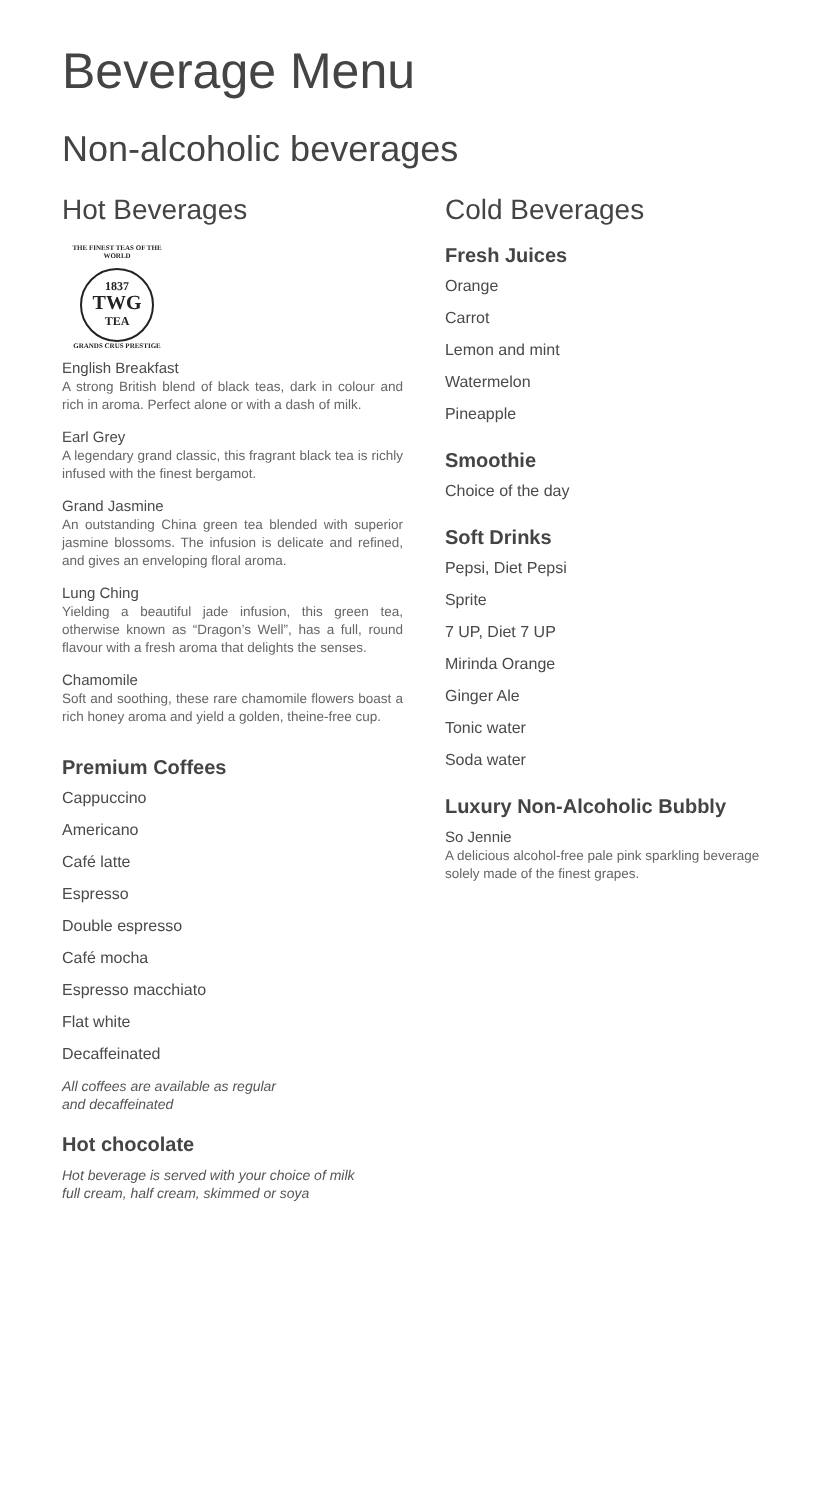Beverage Menu
Non-alcoholic beverages
Hot Beverages
THE FINEST TEAS OF THE WORLD
1837
TWG
TEA
GRANDS CRUS PRESTIGE
English Breakfast
A strong British blend of black teas, dark in colour and rich in aroma. Perfect alone or with a dash of milk.
Earl Grey
A legendary grand classic, this fragrant black tea is richly infused with the finest bergamot.
Grand Jasmine
An outstanding China green tea blended with superior jasmine blossoms. The infusion is delicate and refined, and gives an enveloping floral aroma.
Lung Ching
Yielding a beautiful jade infusion, this green tea, otherwise known as “Dragon’s Well”, has a full, round flavour with a fresh aroma that delights the senses.
Chamomile
Soft and soothing, these rare chamomile flowers boast a rich honey aroma and yield a golden, theine-free cup.
Premium Coffees
Cappuccino
Americano
Café latte
Espresso
Double espresso
Café mocha
Espresso macchiato
Flat white
Decaffeinated
All coffees are available as regular
and decaffeinated
Hot chocolate
Hot beverage is served with your choice of milk
full cream, half cream, skimmed or soya
Cold Beverages
Fresh Juices
Orange
Carrot
Lemon and mint
Watermelon
Pineapple
Smoothie
Choice of the day
Soft Drinks
Pepsi, Diet Pepsi
Sprite
7 UP, Diet 7 UP
Mirinda Orange
Ginger Ale
Tonic water
Soda water
Luxury Non-Alcoholic Bubbly
So Jennie
A delicious alcohol-free pale pink sparkling beverage solely made of the finest grapes.